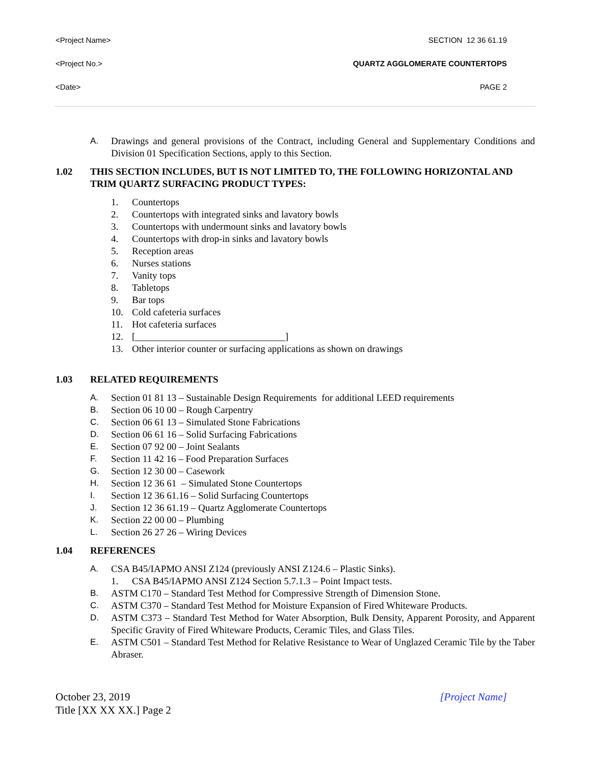<Project Name> SECTION 12 36 61.19
<Project No.> QUARTZ AGGLOMERATE COUNTERTOPS
<Date> PAGE 2
A. Drawings and general provisions of the Contract, including General and Supplementary Conditions and Division 01 Specification Sections, apply to this Section.
1.02 THIS SECTION INCLUDES, BUT IS NOT LIMITED TO, THE FOLLOWING HORIZONTAL AND TRIM QUARTZ SURFACING PRODUCT TYPES:
1. Countertops
2. Countertops with integrated sinks and lavatory bowls
3. Countertops with undermount sinks and lavatory bowls
4. Countertops with drop-in sinks and lavatory bowls
5. Reception areas
6. Nurses stations
7. Vanity tops
8. Tabletops
9. Bar tops
10. Cold cafeteria surfaces
11. Hot cafeteria surfaces
12. [_______________________________]
13. Other interior counter or surfacing applications as shown on drawings
1.03 RELATED REQUIREMENTS
A. Section 01 81 13 – Sustainable Design Requirements for additional LEED requirements
B. Section 06 10 00 – Rough Carpentry
C. Section 06 61 13 – Simulated Stone Fabrications
D. Section 06 61 16 – Solid Surfacing Fabrications
E. Section 07 92 00 – Joint Sealants
F. Section 11 42 16 – Food Preparation Surfaces
G. Section 12 30 00 – Casework
H. Section 12 36 61 – Simulated Stone Countertops
I. Section 12 36 61.16 – Solid Surfacing Countertops
J. Section 12 36 61.19 – Quartz Agglomerate Countertops
K. Section 22 00 00 – Plumbing
L. Section 26 27 26 – Wiring Devices
1.04 REFERENCES
A. CSA B45/IAPMO ANSI Z124 (previously ANSI Z124.6 – Plastic Sinks).
1. CSA B45/IAPMO ANSI Z124 Section 5.7.1.3 – Point Impact tests.
B. ASTM C170 – Standard Test Method for Compressive Strength of Dimension Stone.
C. ASTM C370 – Standard Test Method for Moisture Expansion of Fired Whiteware Products.
D. ASTM C373 – Standard Test Method for Water Absorption, Bulk Density, Apparent Porosity, and Apparent Specific Gravity of Fired Whiteware Products, Ceramic Tiles, and Glass Tiles.
E. ASTM C501 – Standard Test Method for Relative Resistance to Wear of Unglazed Ceramic Tile by the Taber Abraser.
October 23, 2019
Title [XX XX XX.] Page 2 [Project Name]